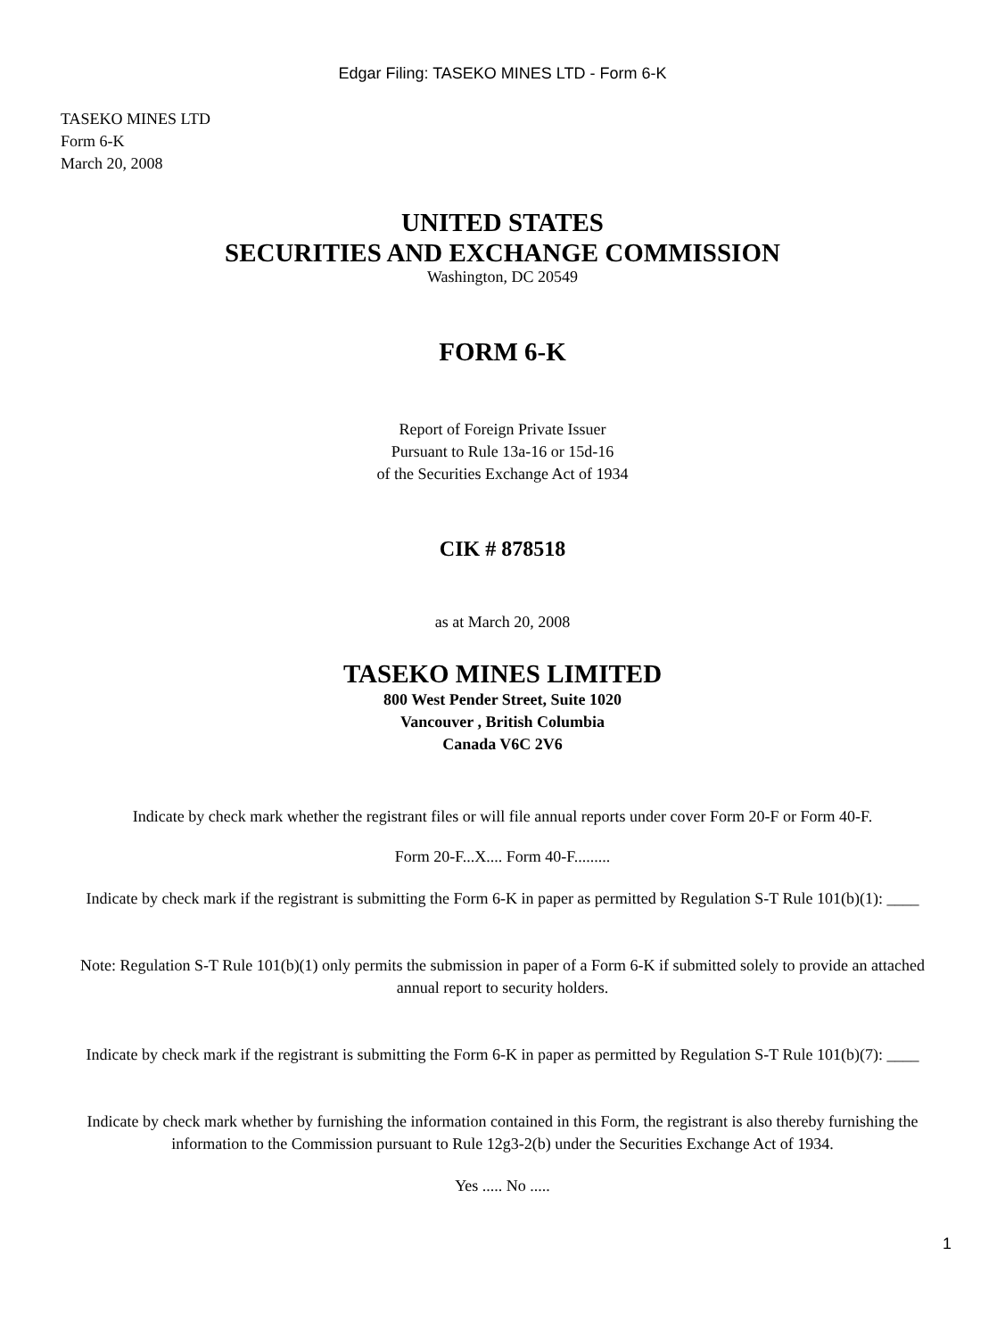Edgar Filing: TASEKO MINES LTD - Form 6-K
TASEKO MINES LTD
Form 6-K
March 20, 2008
UNITED STATES
SECURITIES AND EXCHANGE COMMISSION
Washington, DC 20549
FORM 6-K
Report of Foreign Private Issuer
Pursuant to Rule 13a-16 or 15d-16
of the Securities Exchange Act of 1934
CIK # 878518
as at March 20, 2008
TASEKO MINES LIMITED
800 West Pender Street, Suite 1020
Vancouver , British Columbia
Canada V6C 2V6
Indicate by check mark whether the registrant files or will file annual reports under cover Form 20-F or Form 40-F.
Form 20-F...X.... Form 40-F.........
Indicate by check mark if the registrant is submitting the Form 6-K in paper as permitted by Regulation S-T Rule 101(b)(1): ____
Note: Regulation S-T Rule 101(b)(1) only permits the submission in paper of a Form 6-K if submitted solely to provide an attached annual report to security holders.
Indicate by check mark if the registrant is submitting the Form 6-K in paper as permitted by Regulation S-T Rule 101(b)(7): ____
Indicate by check mark whether by furnishing the information contained in this Form, the registrant is also thereby furnishing the information to the Commission pursuant to Rule 12g3-2(b) under the Securities Exchange Act of 1934.
Yes ..... No .....
1